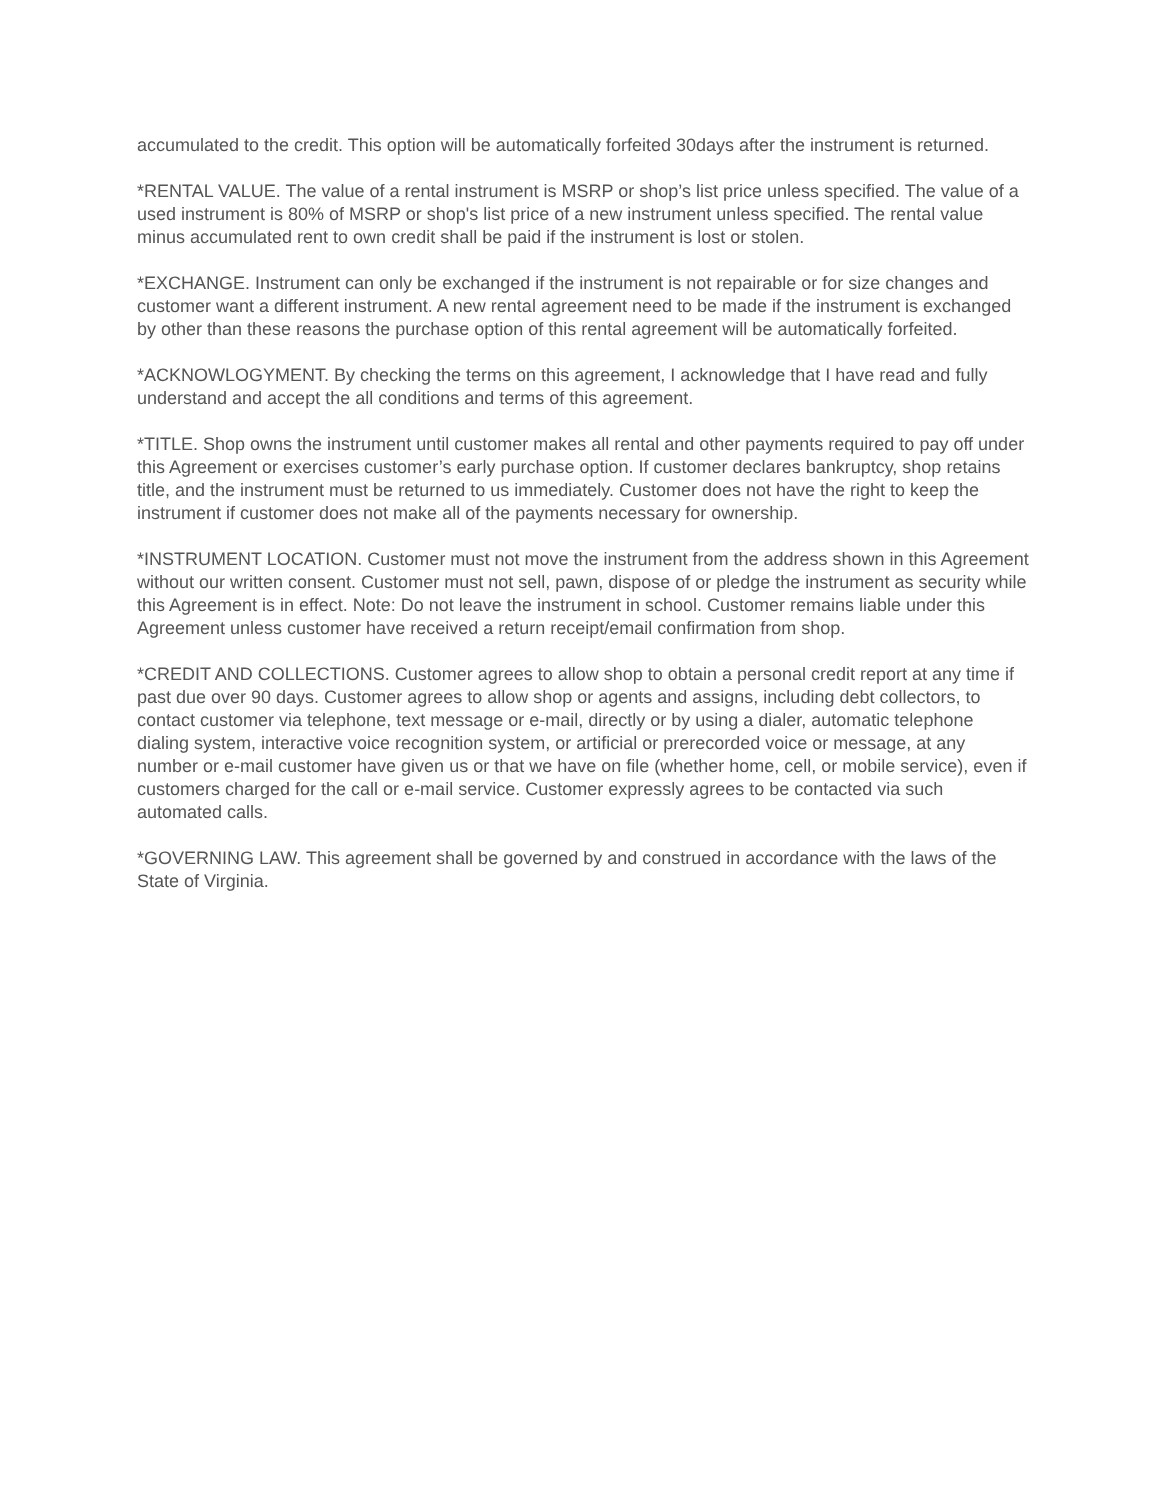accumulated to the credit. This option will be automatically forfeited 30days after the instrument is returned.
*RENTAL VALUE. The value of a rental instrument is MSRP or shop’s list price unless specified. The value of a used instrument is 80% of MSRP or shop's list price of a new instrument unless specified. The rental value minus accumulated rent to own credit shall be paid if the instrument is lost or stolen.
*EXCHANGE. Instrument can only be exchanged if the instrument is not repairable or for size changes and customer want a different instrument. A new rental agreement need to be made if the instrument is exchanged by other than these reasons the purchase option of this rental agreement will be automatically forfeited.
*ACKNOWLOGYMENT. By checking the terms on this agreement, I acknowledge that I have read and fully understand and accept the all conditions and terms of this agreement.
*TITLE. Shop owns the instrument until customer makes all rental and other payments required to pay off under this Agreement or exercises customer’s early purchase option. If customer declares bankruptcy, shop retains title, and the instrument must be returned to us immediately. Customer does not have the right to keep the instrument if customer does not make all of the payments necessary for ownership.
*INSTRUMENT LOCATION. Customer must not move the instrument from the address shown in this Agreement without our written consent. Customer must not sell, pawn, dispose of or pledge the instrument as security while this Agreement is in effect. Note: Do not leave the instrument in school. Customer remains liable under this Agreement unless customer have received a return receipt/email confirmation from shop.
*CREDIT AND COLLECTIONS. Customer agrees to allow shop to obtain a personal credit report at any time if past due over 90 days. Customer agrees to allow shop or agents and assigns, including debt collectors, to contact customer via telephone, text message or e-mail, directly or by using a dialer, automatic telephone dialing system, interactive voice recognition system, or artificial or prerecorded voice or message, at any number or e-mail customer have given us or that we have on file (whether home, cell, or mobile service), even if customers charged for the call or e-mail service. Customer expressly agrees to be contacted via such automated calls.
*GOVERNING LAW. This agreement shall be governed by and construed in accordance with the laws of the State of Virginia.